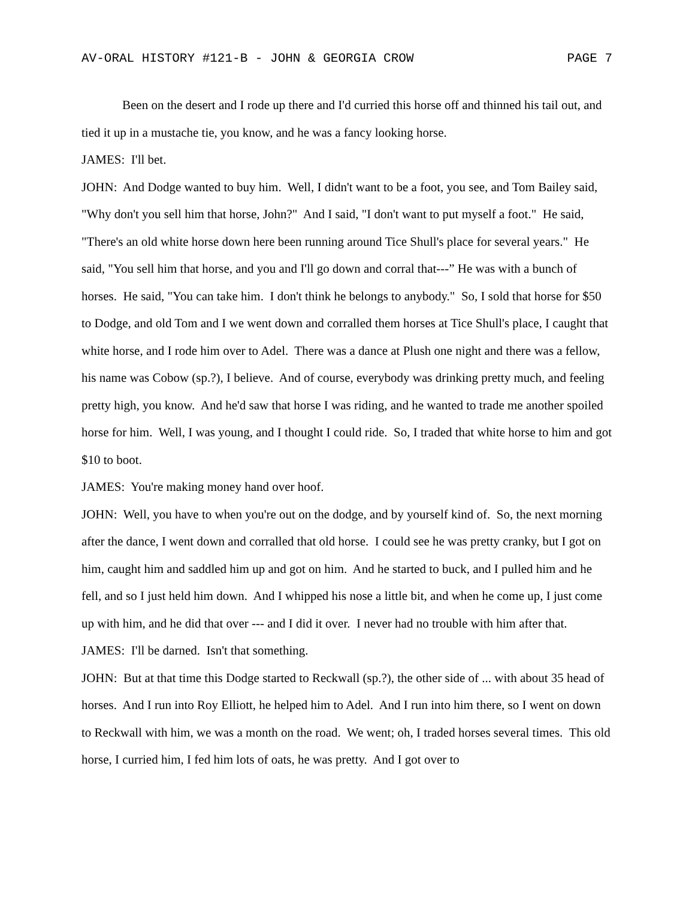AV-ORAL HISTORY #121-B - JOHN & GEORGIA CROW PAGE 7
Been on the desert and I rode up there and I'd curried this horse off and thinned his tail out, and tied it up in a mustache tie, you know, and he was a fancy looking horse.
JAMES: I'll bet.
JOHN: And Dodge wanted to buy him. Well, I didn't want to be a foot, you see, and Tom Bailey said, "Why don't you sell him that horse, John?" And I said, "I don't want to put myself a foot." He said, "There's an old white horse down here been running around Tice Shull's place for several years." He said, "You sell him that horse, and you and I'll go down and corral that---” He was with a bunch of horses. He said, "You can take him. I don't think he belongs to anybody." So, I sold that horse for $50 to Dodge, and old Tom and I we went down and corralled them horses at Tice Shull's place, I caught that white horse, and I rode him over to Adel. There was a dance at Plush one night and there was a fellow, his name was Cobow (sp.?), I believe. And of course, everybody was drinking pretty much, and feeling pretty high, you know. And he'd saw that horse I was riding, and he wanted to trade me another spoiled horse for him. Well, I was young, and I thought I could ride. So, I traded that white horse to him and got $10 to boot.
JAMES: You're making money hand over hoof.
JOHN: Well, you have to when you're out on the dodge, and by yourself kind of. So, the next morning after the dance, I went down and corralled that old horse. I could see he was pretty cranky, but I got on him, caught him and saddled him up and got on him. And he started to buck, and I pulled him and he fell, and so I just held him down. And I whipped his nose a little bit, and when he come up, I just come up with him, and he did that over --- and I did it over. I never had no trouble with him after that.
JAMES: I'll be darned. Isn't that something.
JOHN: But at that time this Dodge started to Reckwall (sp.?), the other side of ... with about 35 head of horses. And I run into Roy Elliott, he helped him to Adel. And I run into him there, so I went on down to Reckwall with him, we was a month on the road. We went; oh, I traded horses several times. This old horse, I curried him, I fed him lots of oats, he was pretty. And I got over to